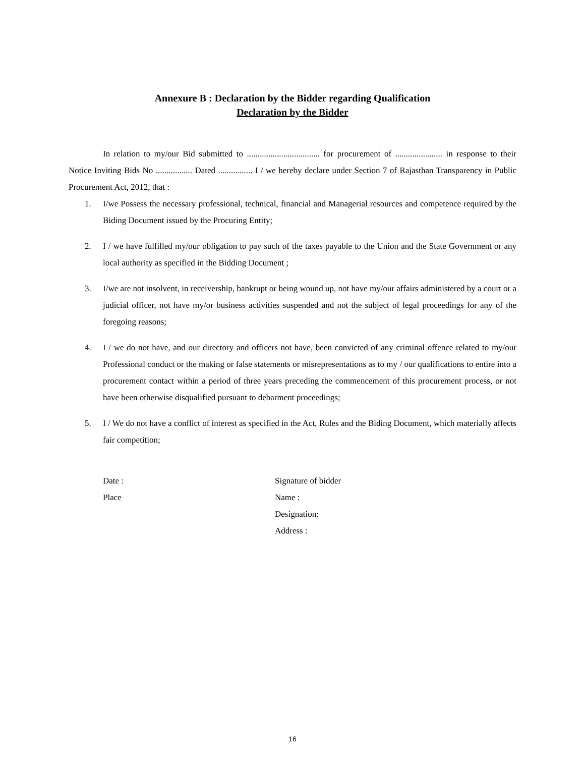Annexure B : Declaration by the Bidder regarding Qualification
Declaration by the Bidder
In relation to my/our Bid submitted to .................................. for procurement of ...................... in response to their Notice Inviting Bids No ................. Dated ................ I / we hereby declare under Section 7 of Rajasthan Transparency in Public Procurement Act, 2012, that :
1. I/we Possess the necessary professional, technical, financial and Managerial resources and competence required by the Biding Document issued by the Procuring Entity;
2. I / we have fulfilled my/our obligation to pay such of the taxes payable to the Union and the State Government or any local authority as specified in the Bidding Document ;
3. I/we are not insolvent, in receivership, bankrupt or being wound up, not have my/our affairs administered by a court or a judicial officer, not have my/or business activities suspended and not the subject of legal proceedings for any of the foregoing reasons;
4. I / we do not have, and our directory and officers not have, been convicted of any criminal offence related to my/our Professional conduct or the making or false statements or misrepresentations as to my / our qualifications to entire into a procurement contact within a period of three years preceding the commencement of this procurement process, or not have been otherwise disqualified pursuant to debarment proceedings;
5. I / We do not have a conflict of interest as specified in the Act, Rules and the Biding Document, which materially affects fair competition;
Date :
Place
Signature of bidder
Name :
Designation:
Address :
16